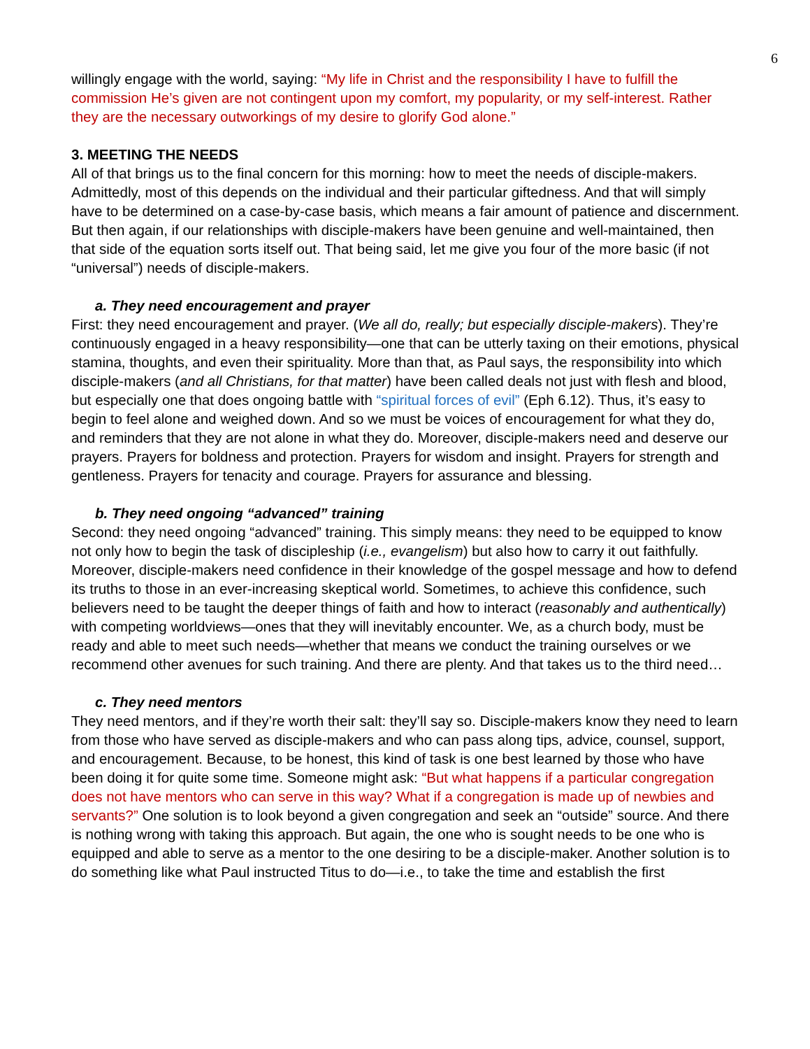6
willingly engage with the world, saying: “My life in Christ and the responsibility I have to fulfill the commission He’s given are not contingent upon my comfort, my popularity, or my self-interest. Rather they are the necessary outworkings of my desire to glorify God alone.”
3. MEETING THE NEEDS
All of that brings us to the final concern for this morning: how to meet the needs of disciple-makers. Admittedly, most of this depends on the individual and their particular giftedness. And that will simply have to be determined on a case-by-case basis, which means a fair amount of patience and discernment. But then again, if our relationships with disciple-makers have been genuine and well-maintained, then that side of the equation sorts itself out. That being said, let me give you four of the more basic (if not “universal”) needs of disciple-makers.
a. They need encouragement and prayer
First: they need encouragement and prayer. (We all do, really; but especially disciple-makers). They’re continuously engaged in a heavy responsibility—one that can be utterly taxing on their emotions, physical stamina, thoughts, and even their spirituality. More than that, as Paul says, the responsibility into which disciple-makers (and all Christians, for that matter) have been called deals not just with flesh and blood, but especially one that does ongoing battle with “spiritual forces of evil” (Eph 6.12). Thus, it’s easy to begin to feel alone and weighed down. And so we must be voices of encouragement for what they do, and reminders that they are not alone in what they do. Moreover, disciple-makers need and deserve our prayers. Prayers for boldness and protection. Prayers for wisdom and insight. Prayers for strength and gentleness. Prayers for tenacity and courage. Prayers for assurance and blessing.
b. They need ongoing “advanced” training
Second: they need ongoing “advanced” training. This simply means: they need to be equipped to know not only how to begin the task of discipleship (i.e., evangelism) but also how to carry it out faithfully. Moreover, disciple-makers need confidence in their knowledge of the gospel message and how to defend its truths to those in an ever-increasing skeptical world. Sometimes, to achieve this confidence, such believers need to be taught the deeper things of faith and how to interact (reasonably and authentically) with competing worldviews—ones that they will inevitably encounter. We, as a church body, must be ready and able to meet such needs—whether that means we conduct the training ourselves or we recommend other avenues for such training. And there are plenty. And that takes us to the third need…
c. They need mentors
They need mentors, and if they’re worth their salt: they’ll say so. Disciple-makers know they need to learn from those who have served as disciple-makers and who can pass along tips, advice, counsel, support, and encouragement. Because, to be honest, this kind of task is one best learned by those who have been doing it for quite some time. Someone might ask: “But what happens if a particular congregation does not have mentors who can serve in this way? What if a congregation is made up of newbies and servants?” One solution is to look beyond a given congregation and seek an “outside” source. And there is nothing wrong with taking this approach. But again, the one who is sought needs to be one who is equipped and able to serve as a mentor to the one desiring to be a disciple-maker. Another solution is to do something like what Paul instructed Titus to do—i.e., to take the time and establish the first